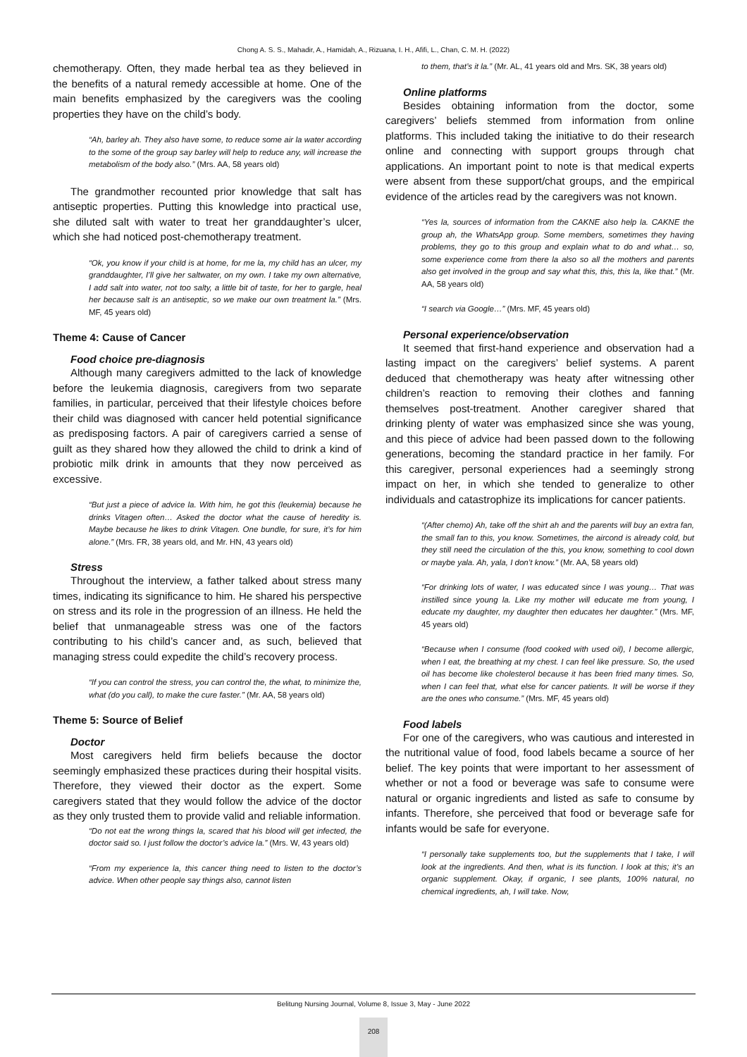Chong A. S. S., Mahadir, A., Hamidah, A., Rizuana, I. H., Afifi, L., Chan, C. M. H. (2022)
chemotherapy. Often, they made herbal tea as they believed in the benefits of a natural remedy accessible at home. One of the main benefits emphasized by the caregivers was the cooling properties they have on the child’s body.
“Ah, barley ah. They also have some, to reduce some air la water according to the some of the group say barley will help to reduce any, will increase the metabolism of the body also.” (Mrs. AA, 58 years old)
The grandmother recounted prior knowledge that salt has antiseptic properties. Putting this knowledge into practical use, she diluted salt with water to treat her granddaughter’s ulcer, which she had noticed post-chemotherapy treatment.
“Ok, you know if your child is at home, for me la, my child has an ulcer, my granddaughter, I’ll give her saltwater, on my own. I take my own alternative, I add salt into water, not too salty, a little bit of taste, for her to gargle, heal her because salt is an antiseptic, so we make our own treatment la.” (Mrs. MF, 45 years old)
Theme 4: Cause of Cancer
Food choice pre-diagnosis
Although many caregivers admitted to the lack of knowledge before the leukemia diagnosis, caregivers from two separate families, in particular, perceived that their lifestyle choices before their child was diagnosed with cancer held potential significance as predisposing factors. A pair of caregivers carried a sense of guilt as they shared how they allowed the child to drink a kind of probiotic milk drink in amounts that they now perceived as excessive.
“But just a piece of advice la. With him, he got this (leukemia) because he drinks Vitagen often… Asked the doctor what the cause of heredity is. Maybe because he likes to drink Vitagen. One bundle, for sure, it’s for him alone.” (Mrs. FR, 38 years old, and Mr. HN, 43 years old)
Stress
Throughout the interview, a father talked about stress many times, indicating its significance to him. He shared his perspective on stress and its role in the progression of an illness. He held the belief that unmanageable stress was one of the factors contributing to his child’s cancer and, as such, believed that managing stress could expedite the child’s recovery process.
“If you can control the stress, you can control the, the what, to minimize the, what (do you call), to make the cure faster.” (Mr. AA, 58 years old)
Theme 5: Source of Belief
Doctor
Most caregivers held firm beliefs because the doctor seemingly emphasized these practices during their hospital visits. Therefore, they viewed their doctor as the expert. Some caregivers stated that they would follow the advice of the doctor as they only trusted them to provide valid and reliable information.
“Do not eat the wrong things la, scared that his blood will get infected, the doctor said so. I just follow the doctor’s advice la.” (Mrs. W, 43 years old)
“From my experience la, this cancer thing need to listen to the doctor’s advice. When other people say things also, cannot listen
to them, that’s it la.” (Mr. AL, 41 years old and Mrs. SK, 38 years old)
Online platforms
Besides obtaining information from the doctor, some caregivers’ beliefs stemmed from information from online platforms. This included taking the initiative to do their research online and connecting with support groups through chat applications. An important point to note is that medical experts were absent from these support/chat groups, and the empirical evidence of the articles read by the caregivers was not known.
“Yes la, sources of information from the CAKNE also help la. CAKNE the group ah, the WhatsApp group. Some members, sometimes they having problems, they go to this group and explain what to do and what… so, some experience come from there la also so all the mothers and parents also get involved in the group and say what this, this, this la, like that.” (Mr. AA, 58 years old)
“I search via Google…” (Mrs. MF, 45 years old)
Personal experience/observation
It seemed that first-hand experience and observation had a lasting impact on the caregivers’ belief systems. A parent deduced that chemotherapy was heaty after witnessing other children’s reaction to removing their clothes and fanning themselves post-treatment. Another caregiver shared that drinking plenty of water was emphasized since she was young, and this piece of advice had been passed down to the following generations, becoming the standard practice in her family. For this caregiver, personal experiences had a seemingly strong impact on her, in which she tended to generalize to other individuals and catastrophize its implications for cancer patients.
“(After chemo) Ah, take off the shirt ah and the parents will buy an extra fan, the small fan to this, you know. Sometimes, the aircond is already cold, but they still need the circulation of the this, you know, something to cool down or maybe yala. Ah, yala, I don’t know.” (Mr. AA, 58 years old)
“For drinking lots of water, I was educated since I was young… That was instilled since young la. Like my mother will educate me from young, I educate my daughter, my daughter then educates her daughter.” (Mrs. MF, 45 years old)
“Because when I consume (food cooked with used oil), I become allergic, when I eat, the breathing at my chest. I can feel like pressure. So, the used oil has become like cholesterol because it has been fried many times. So, when I can feel that, what else for cancer patients. It will be worse if they are the ones who consume.” (Mrs. MF, 45 years old)
Food labels
For one of the caregivers, who was cautious and interested in the nutritional value of food, food labels became a source of her belief. The key points that were important to her assessment of whether or not a food or beverage was safe to consume were natural or organic ingredients and listed as safe to consume by infants. Therefore, she perceived that food or beverage safe for infants would be safe for everyone.
“I personally take supplements too, but the supplements that I take, I will look at the ingredients. And then, what is its function. I look at this; it’s an organic supplement. Okay, if organic, I see plants, 100% natural, no chemical ingredients, ah, I will take. Now,
Belitung Nursing Journal, Volume 8, Issue 3, May - June 2022
208